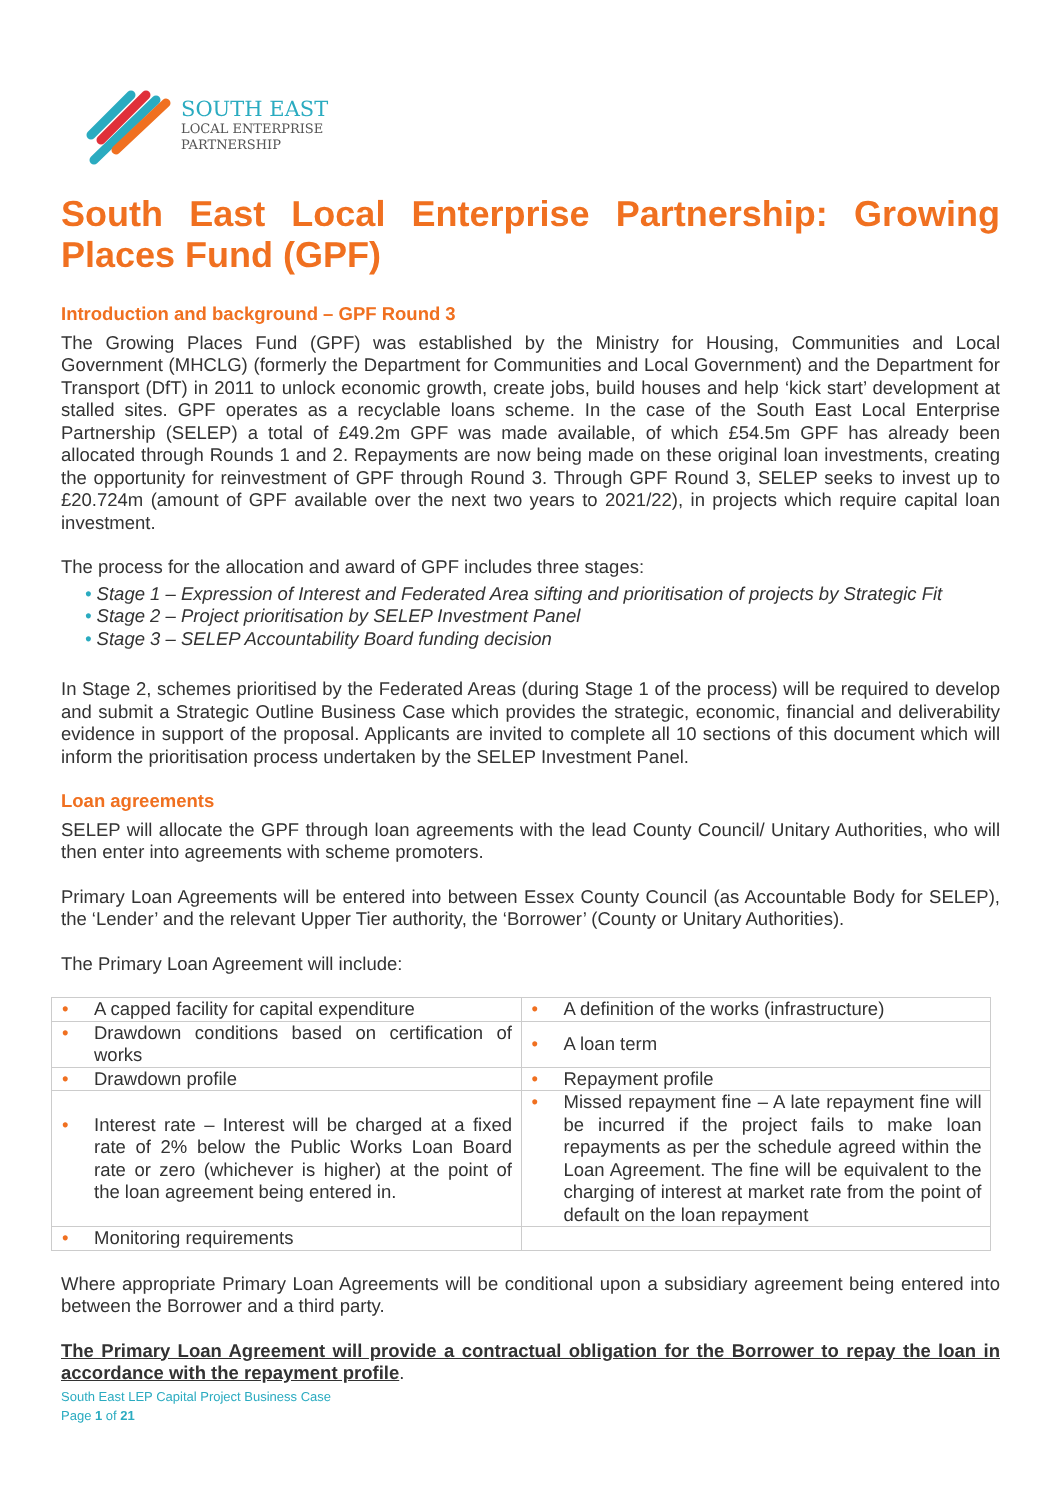SOUTH EAST
LOCAL ENTERPRISE
PARTNERSHIP
South East Local Enterprise Partnership: Growing Places Fund (GPF)
Introduction and background – GPF Round 3
The Growing Places Fund (GPF) was established by the Ministry for Housing, Communities and Local Government (MHCLG) (formerly the Department for Communities and Local Government) and the Department for Transport (DfT) in 2011 to unlock economic growth, create jobs, build houses and help ‘kick start’ development at stalled sites. GPF operates as a recyclable loans scheme. In the case of the South East Local Enterprise Partnership (SELEP) a total of £49.2m GPF was made available, of which £54.5m GPF has already been allocated through Rounds 1 and 2. Repayments are now being made on these original loan investments, creating the opportunity for reinvestment of GPF through Round 3. Through GPF Round 3, SELEP seeks to invest up to £20.724m (amount of GPF available over the next two years to 2021/22), in projects which require capital loan investment.
The process for the allocation and award of GPF includes three stages:
• Stage 1 – Expression of Interest and Federated Area sifting and prioritisation of projects by Strategic Fit
• Stage 2 – Project prioritisation by SELEP Investment Panel
• Stage 3 – SELEP Accountability Board funding decision
In Stage 2, schemes prioritised by the Federated Areas (during Stage 1 of the process) will be required to develop and submit a Strategic Outline Business Case which provides the strategic, economic, financial and deliverability evidence in support of the proposal. Applicants are invited to complete all 10 sections of this document which will inform the prioritisation process undertaken by the SELEP Investment Panel.
Loan agreements
SELEP will allocate the GPF through loan agreements with the lead County Council/ Unitary Authorities, who will then enter into agreements with scheme promoters.
Primary Loan Agreements will be entered into between Essex County Council (as Accountable Body for SELEP), the ‘Lender’ and the relevant Upper Tier authority, the ‘Borrower’ (County or Unitary Authorities).
The Primary Loan Agreement will include:
| • A capped facility for capital expenditure | • A definition of the works (infrastructure) |
| • Drawdown conditions based on certification of works | • A loan term |
| • Drawdown profile | • Repayment profile |
| • Interest rate – Interest will be charged at a fixed rate of 2% below the Public Works Loan Board rate or zero (whichever is higher) at the point of the loan agreement being entered in. | • Missed repayment fine – A late repayment fine will be incurred if the project fails to make loan repayments as per the schedule agreed within the Loan Agreement. The fine will be equivalent to the charging of interest at market rate from the point of default on the loan repayment |
| • Monitoring requirements | |
Where appropriate Primary Loan Agreements will be conditional upon a subsidiary agreement being entered into between the Borrower and a third party.
The Primary Loan Agreement will provide a contractual obligation for the Borrower to repay the loan in accordance with the repayment profile.
South East LEP Capital Project Business Case
Page 1 of 21